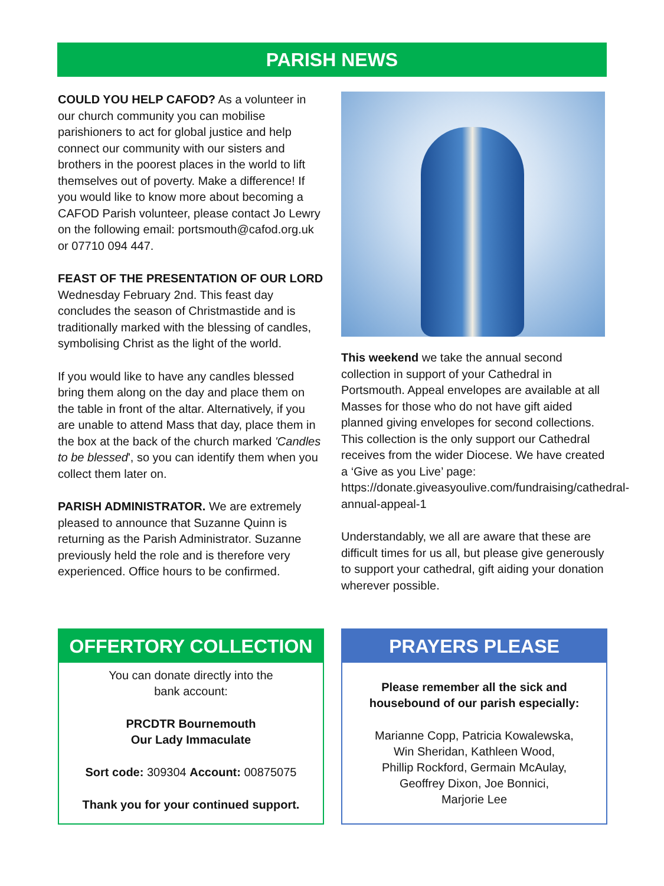PARISH NEWS
COULD YOU HELP CAFOD? As a volunteer in our church community you can mobilise parishioners to act for global justice and help connect our community with our sisters and brothers in the poorest places in the world to lift themselves out of poverty. Make a difference! If you would like to know more about becoming a CAFOD Parish volunteer, please contact Jo Lewry on the following email: portsmouth@cafod.org.uk or 07710 094 447.
FEAST OF THE PRESENTATION OF OUR LORD
Wednesday February 2nd. This feast day concludes the season of Christmastide and is traditionally marked with the blessing of candles, symbolising Christ as the light of the world.
If you would like to have any candles blessed bring them along on the day and place them on the table in front of the altar. Alternatively, if you are unable to attend Mass that day, place them in the box at the back of the church marked 'Candles to be blessed', so you can identify them when you collect them later on.
PARISH ADMINISTRATOR. We are extremely pleased to announce that Suzanne Quinn is returning as the Parish Administrator. Suzanne previously held the role and is therefore very experienced. Office hours to be confirmed.
This weekend we take the annual second collection in support of your Cathedral in Portsmouth. Appeal envelopes are available at all Masses for those who do not have gift aided planned giving envelopes for second collections. This collection is the only support our Cathedral receives from the wider Diocese. We have created a ‘Give as you Live’ page: https://donate.giveasyoulive.com/fundraising/cathedral-annual-appeal-1
Understandably, we all are aware that these are difficult times for us all, but please give generously to support your cathedral, gift aiding your donation wherever possible.
OFFERTORY COLLECTION
You can donate directly into the
bank account:
PRCDTR Bournemouth
Our Lady Immaculate
Sort code: 309304 Account: 00875075
Thank you for your continued support.
PRAYERS PLEASE
Please remember all the sick and
housebound of our parish especially:
Marianne Copp, Patricia Kowalewska,
Win Sheridan, Kathleen Wood,
Phillip Rockford, Germain McAulay,
Geoffrey Dixon, Joe Bonnici,
Marjorie Lee